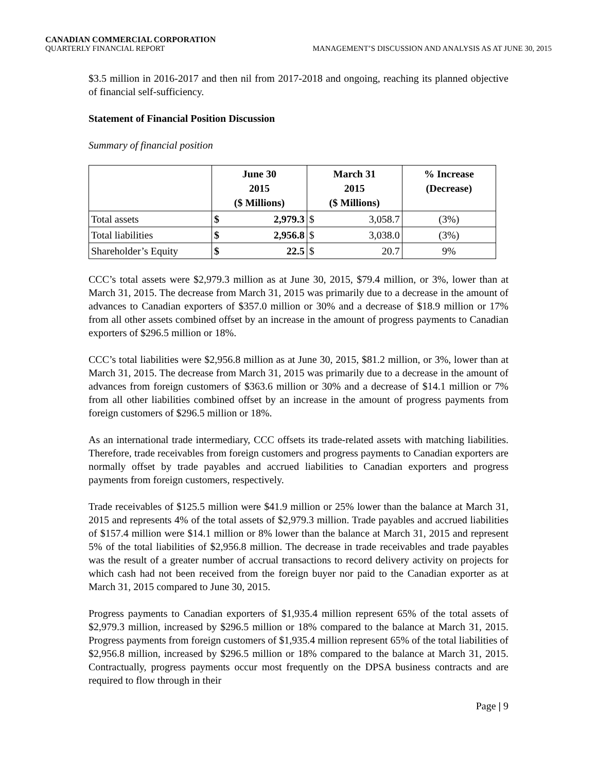CANADIAN COMMERCIAL CORPORATION
QUARTERLY FINANCIAL REPORT MANAGEMENT’S DISCUSSION AND ANALYSIS AS AT JUNE 30, 2015
$3.5 million in 2016-2017 and then nil from 2017-2018 and ongoing, reaching its planned objective of financial self-sufficiency.
Statement of Financial Position Discussion
Summary of financial position
| | June 30 2015 ($ Millions) | | March 31 2015 ($ Millions) | | % Increase (Decrease) |
| --- | --- | --- | --- | --- | --- |
| Total assets | $ | 2,979.3 | $ | 3,058.7 | (3%) |
| Total liabilities | $ | 2,956.8 | $ | 3,038.0 | (3%) |
| Shareholder’s Equity | $ | 22.5 | $ | 20.7 | 9% |
CCC’s total assets were $2,979.3 million as at June 30, 2015, $79.4 million, or 3%, lower than at March 31, 2015. The decrease from March 31, 2015 was primarily due to a decrease in the amount of advances to Canadian exporters of $357.0 million or 30% and a decrease of $18.9 million or 17% from all other assets combined offset by an increase in the amount of progress payments to Canadian exporters of $296.5 million or 18%.
CCC’s total liabilities were $2,956.8 million as at June 30, 2015, $81.2 million, or 3%, lower than at March 31, 2015. The decrease from March 31, 2015 was primarily due to a decrease in the amount of advances from foreign customers of $363.6 million or 30% and a decrease of $14.1 million or 7% from all other liabilities combined offset by an increase in the amount of progress payments from foreign customers of $296.5 million or 18%.
As an international trade intermediary, CCC offsets its trade-related assets with matching liabilities. Therefore, trade receivables from foreign customers and progress payments to Canadian exporters are normally offset by trade payables and accrued liabilities to Canadian exporters and progress payments from foreign customers, respectively.
Trade receivables of $125.5 million were $41.9 million or 25% lower than the balance at March 31, 2015 and represents 4% of the total assets of $2,979.3 million. Trade payables and accrued liabilities of $157.4 million were $14.1 million or 8% lower than the balance at March 31, 2015 and represent 5% of the total liabilities of $2,956.8 million. The decrease in trade receivables and trade payables was the result of a greater number of accrual transactions to record delivery activity on projects for which cash had not been received from the foreign buyer nor paid to the Canadian exporter as at March 31, 2015 compared to June 30, 2015.
Progress payments to Canadian exporters of $1,935.4 million represent 65% of the total assets of $2,979.3 million, increased by $296.5 million or 18% compared to the balance at March 31, 2015. Progress payments from foreign customers of $1,935.4 million represent 65% of the total liabilities of $2,956.8 million, increased by $296.5 million or 18% compared to the balance at March 31, 2015. Contractually, progress payments occur most frequently on the DPSA business contracts and are required to flow through in their
Page | 9